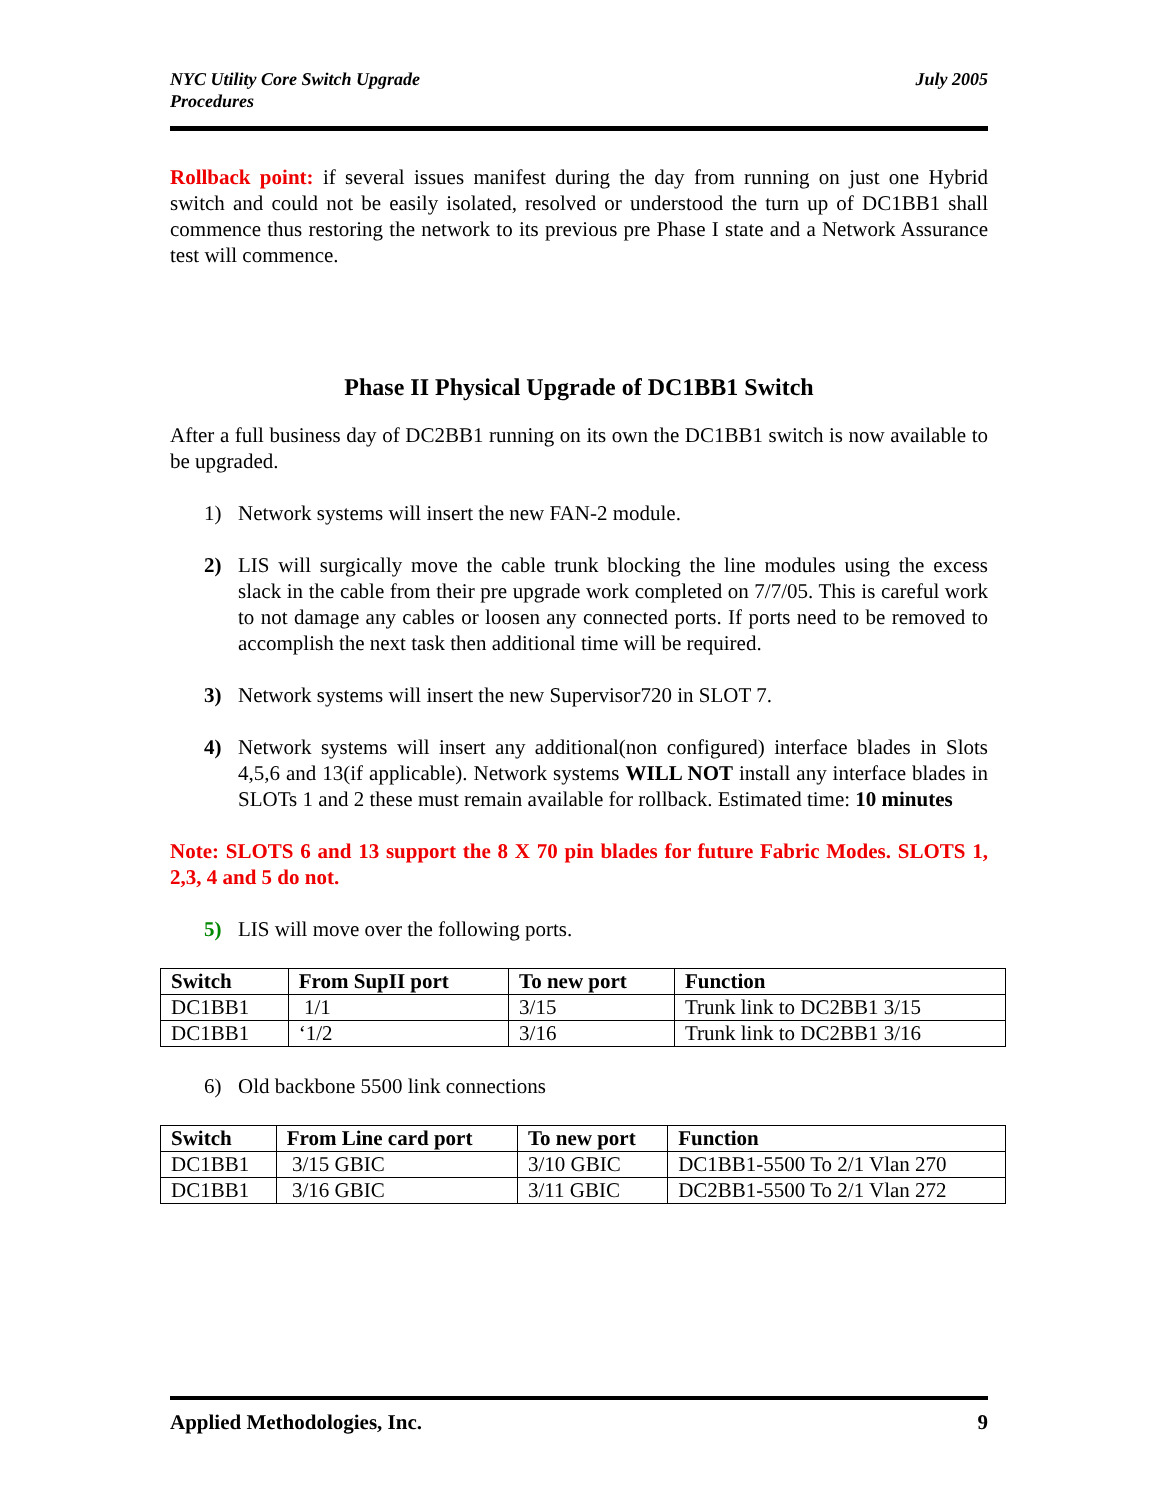NYC Utility Core Switch Upgrade
Procedures
July 2005
Rollback point: if several issues manifest during the day from running on just one Hybrid switch and could not be easily isolated, resolved or understood the turn up of DC1BB1 shall commence thus restoring the network to its previous pre Phase I state and a Network Assurance test will commence.
Phase II Physical Upgrade of DC1BB1 Switch
After a full business day of DC2BB1 running on its own the DC1BB1 switch is now available to be upgraded.
1) Network systems will insert the new FAN-2 module.
2) LIS will surgically move the cable trunk blocking the line modules using the excess slack in the cable from their pre upgrade work completed on 7/7/05. This is careful work to not damage any cables or loosen any connected ports. If ports need to be removed to accomplish the next task then additional time will be required.
3) Network systems will insert the new Supervisor720 in SLOT 7.
4) Network systems will insert any additional(non configured) interface blades in Slots 4,5,6 and 13(if applicable). Network systems WILL NOT install any interface blades in SLOTs 1 and 2 these must remain available for rollback. Estimated time: 10 minutes
Note: SLOTS 6 and 13 support the 8 X 70 pin blades for future Fabric Modes. SLOTS 1, 2,3, 4 and 5 do not.
5) LIS will move over the following ports.
| Switch | From SupII port | To new port | Function |
| --- | --- | --- | --- |
| DC1BB1 | 1/1 | 3/15 | Trunk link to DC2BB1 3/15 |
| DC1BB1 | ‘1/2 | 3/16 | Trunk link to DC2BB1 3/16 |
6) Old backbone 5500 link connections
| Switch | From Line card port | To new port | Function |
| --- | --- | --- | --- |
| DC1BB1 | 3/15 GBIC | 3/10 GBIC | DC1BB1-5500 To 2/1 Vlan 270 |
| DC1BB1 | 3/16 GBIC | 3/11 GBIC | DC2BB1-5500 To 2/1 Vlan 272 |
Applied Methodologies, Inc. 9